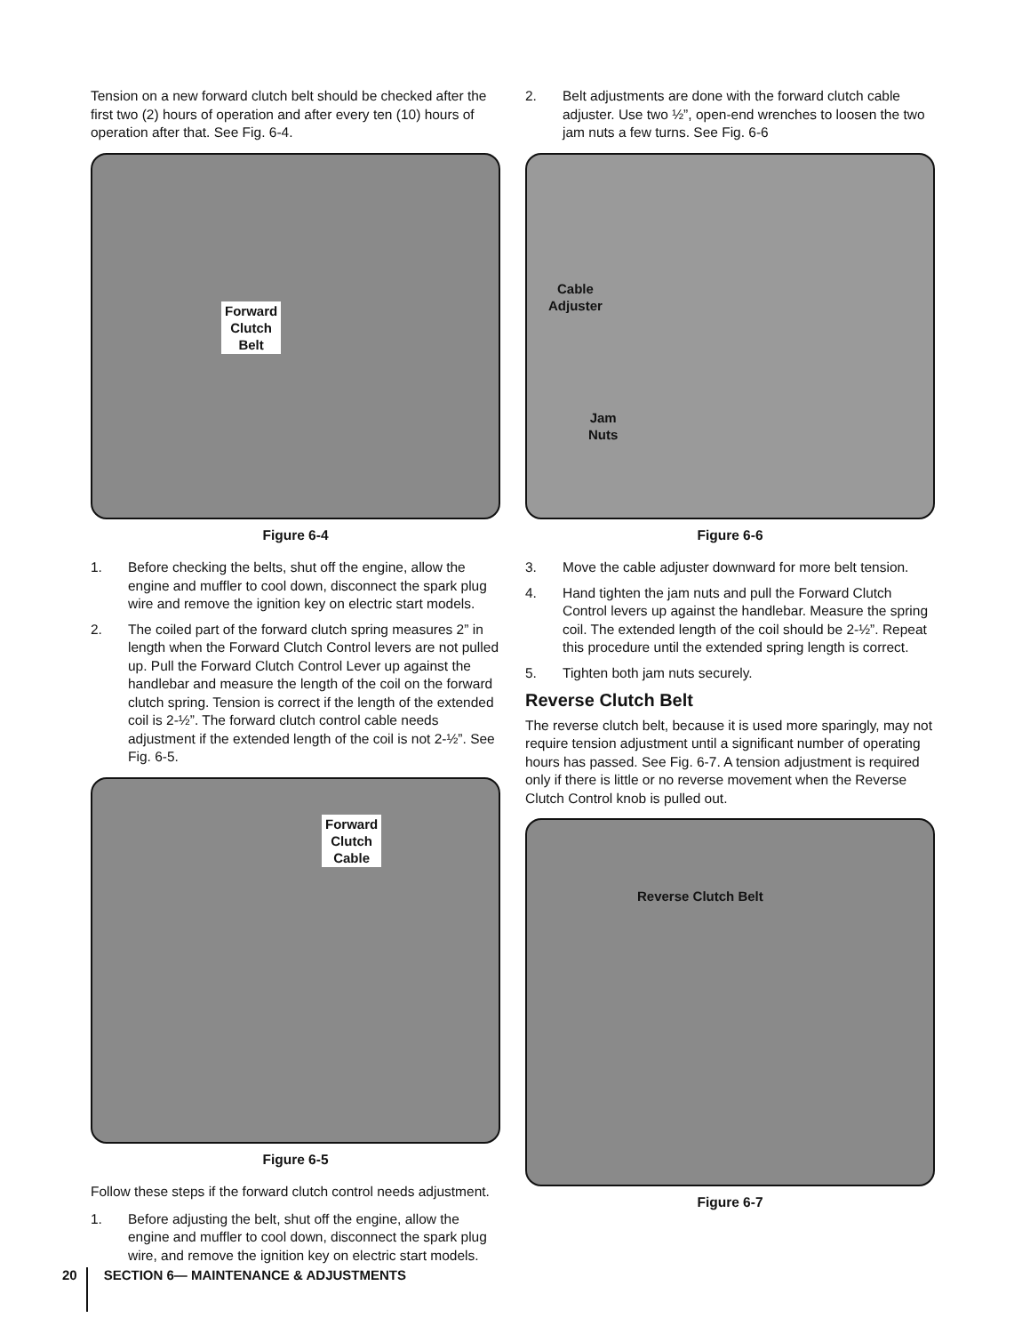Tension on a new forward clutch belt should be checked after the first two (2) hours of operation and after every ten (10) hours of operation after that. See Fig. 6-4.
Forward
Clutch
Belt
Figure 6-4
1. Before checking the belts, shut off the engine, allow the engine and muffler to cool down, disconnect the spark plug wire and remove the ignition key on electric start models.
2. The coiled part of the forward clutch spring measures 2” in length when the Forward Clutch Control levers are not pulled up. Pull the Forward Clutch Control Lever up against the handlebar and measure the length of the coil on the forward clutch spring. Tension is correct if the length of the extended coil is 2-½”. The forward clutch control cable needs adjustment if the extended length of the coil is not 2-½”. See Fig. 6-5.
Forward
Clutch
Cable
Figure 6-5
Follow these steps if the forward clutch control needs adjustment.
1. Before adjusting the belt, shut off the engine, allow the engine and muffler to cool down, disconnect the spark plug wire, and remove the ignition key on electric start models.
2. Belt adjustments are done with the forward clutch cable adjuster. Use two ½”, open-end wrenches to loosen the two jam nuts a few turns. See Fig. 6-6
Cable
Adjuster
Jam
Nuts
Figure 6-6
3. Move the cable adjuster downward for more belt tension.
4. Hand tighten the jam nuts and pull the Forward Clutch Control levers up against the handlebar. Measure the spring coil. The extended length of the coil should be 2-½”. Repeat this procedure until the extended spring length is correct.
5. Tighten both jam nuts securely.
Reverse Clutch Belt
The reverse clutch belt, because it is used more sparingly, may not require tension adjustment until a significant number of operating hours has passed. See Fig. 6-7. A tension adjustment is required only if there is little or no reverse movement when the Reverse Clutch Control knob is pulled out.
Reverse Clutch Belt
Figure 6-7
20
SECTION 6— MAINTENANCE & ADJUSTMENTS